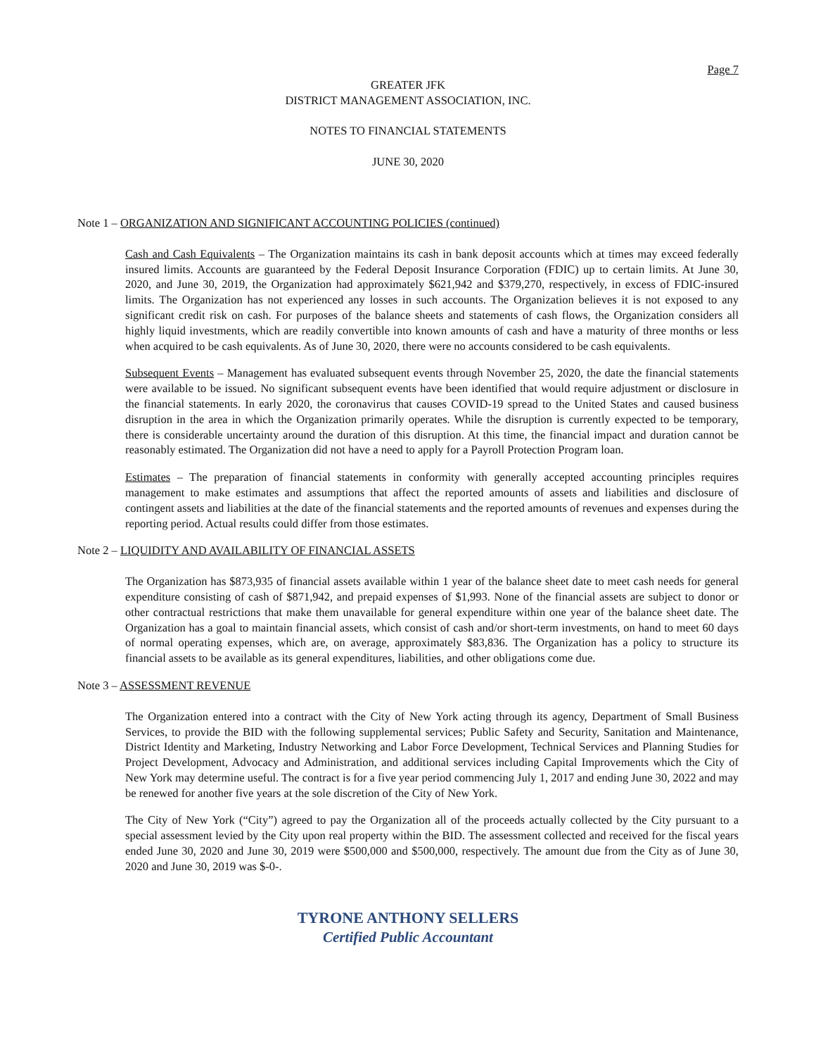Page 7
GREATER JFK
DISTRICT MANAGEMENT ASSOCIATION, INC.
NOTES TO FINANCIAL STATEMENTS
JUNE 30, 2020
Note 1 – ORGANIZATION AND SIGNIFICANT ACCOUNTING POLICIES (continued)
Cash and Cash Equivalents – The Organization maintains its cash in bank deposit accounts which at times may exceed federally insured limits. Accounts are guaranteed by the Federal Deposit Insurance Corporation (FDIC) up to certain limits. At June 30, 2020, and June 30, 2019, the Organization had approximately $621,942 and $379,270, respectively, in excess of FDIC-insured limits. The Organization has not experienced any losses in such accounts. The Organization believes it is not exposed to any significant credit risk on cash. For purposes of the balance sheets and statements of cash flows, the Organization considers all highly liquid investments, which are readily convertible into known amounts of cash and have a maturity of three months or less when acquired to be cash equivalents. As of June 30, 2020, there were no accounts considered to be cash equivalents.
Subsequent Events – Management has evaluated subsequent events through November 25, 2020, the date the financial statements were available to be issued. No significant subsequent events have been identified that would require adjustment or disclosure in the financial statements. In early 2020, the coronavirus that causes COVID-19 spread to the United States and caused business disruption in the area in which the Organization primarily operates. While the disruption is currently expected to be temporary, there is considerable uncertainty around the duration of this disruption. At this time, the financial impact and duration cannot be reasonably estimated. The Organization did not have a need to apply for a Payroll Protection Program loan.
Estimates – The preparation of financial statements in conformity with generally accepted accounting principles requires management to make estimates and assumptions that affect the reported amounts of assets and liabilities and disclosure of contingent assets and liabilities at the date of the financial statements and the reported amounts of revenues and expenses during the reporting period. Actual results could differ from those estimates.
Note 2 – LIQUIDITY AND AVAILABILITY OF FINANCIAL ASSETS
The Organization has $873,935 of financial assets available within 1 year of the balance sheet date to meet cash needs for general expenditure consisting of cash of $871,942, and prepaid expenses of $1,993. None of the financial assets are subject to donor or other contractual restrictions that make them unavailable for general expenditure within one year of the balance sheet date. The Organization has a goal to maintain financial assets, which consist of cash and/or short-term investments, on hand to meet 60 days of normal operating expenses, which are, on average, approximately $83,836. The Organization has a policy to structure its financial assets to be available as its general expenditures, liabilities, and other obligations come due.
Note 3 – ASSESSMENT REVENUE
The Organization entered into a contract with the City of New York acting through its agency, Department of Small Business Services, to provide the BID with the following supplemental services; Public Safety and Security, Sanitation and Maintenance, District Identity and Marketing, Industry Networking and Labor Force Development, Technical Services and Planning Studies for Project Development, Advocacy and Administration, and additional services including Capital Improvements which the City of New York may determine useful. The contract is for a five year period commencing July 1, 2017 and ending June 30, 2022 and may be renewed for another five years at the sole discretion of the City of New York.
The City of New York (“City”) agreed to pay the Organization all of the proceeds actually collected by the City pursuant to a special assessment levied by the City upon real property within the BID. The assessment collected and received for the fiscal years ended June 30, 2020 and June 30, 2019 were $500,000 and $500,000, respectively. The amount due from the City as of June 30, 2020 and June 30, 2019 was $-0-.
TYRONE ANTHONY SELLERS
Certified Public Accountant